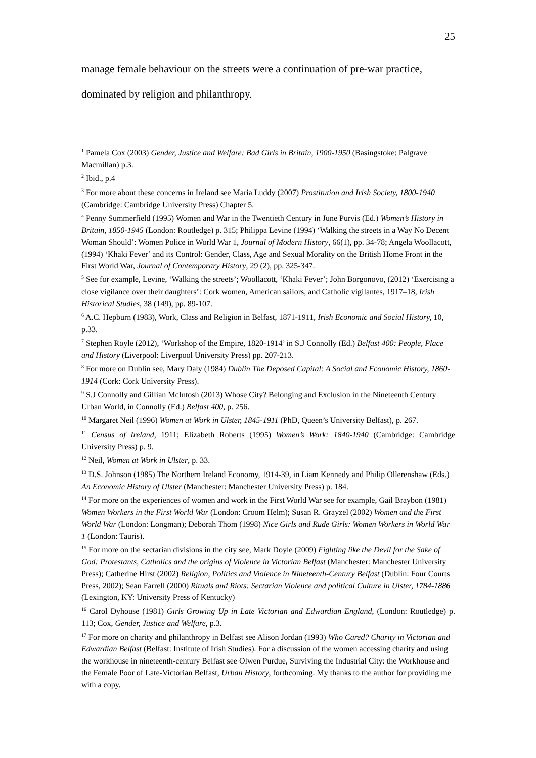25
manage female behaviour on the streets were a continuation of pre-war practice,
dominated by religion and philanthropy.
<sup>1</sup> Pamela Cox (2003) Gender, Justice and Welfare: Bad Girls in Britain, 1900-1950 (Basingstoke: Palgrave Macmillan) p.3.
<sup>2</sup> Ibid., p.4
<sup>3</sup> For more about these concerns in Ireland see Maria Luddy (2007) Prostitution and Irish Society, 1800-1940 (Cambridge: Cambridge University Press) Chapter 5.
<sup>4</sup> Penny Summerfield (1995) Women and War in the Twentieth Century in June Purvis (Ed.) Women’s History in Britain, 1850-1945 (London: Routledge) p. 315; Philippa Levine (1994) ‘Walking the streets in a Way No Decent Woman Should’: Women Police in World War 1, Journal of Modern History, 66(1), pp. 34-78; Angela Woollacott, (1994) ‘Khaki Fever’ and its Control: Gender, Class, Age and Sexual Morality on the British Home Front in the First World War, Journal of Contemporary History, 29 (2), pp. 325-347.
<sup>5</sup> See for example, Levine, ‘Walking the streets’; Woollacott, ‘Khaki Fever’; John Borgonovo, (2012) ‘Exercising a close vigilance over their daughters’: Cork women, American sailors, and Catholic vigilantes, 1917–18, Irish Historical Studies, 38 (149), pp. 89-107.
<sup>6</sup> A.C. Hepburn (1983), Work, Class and Religion in Belfast, 1871-1911, Irish Economic and Social History, 10, p.33.
<sup>7</sup> Stephen Royle (2012), ‘Workshop of the Empire, 1820-1914’ in S.J Connolly (Ed.) Belfast 400: People, Place and History (Liverpool: Liverpool University Press) pp. 207-213.
<sup>8</sup> For more on Dublin see, Mary Daly (1984) Dublin The Deposed Capital: A Social and Economic History, 1860-1914 (Cork: Cork University Press).
<sup>9</sup> S.J Connolly and Gillian McIntosh (2013) Whose City? Belonging and Exclusion in the Nineteenth Century Urban World, in Connolly (Ed.) Belfast 400, p. 256.
<sup>10</sup> Margaret Neil (1996) Women at Work in Ulster, 1845-1911 (PhD, Queen’s University Belfast), p. 267.
<sup>11</sup> Census of Ireland, 1911; Elizabeth Roberts (1995) Women’s Work: 1840-1940 (Cambridge: Cambridge University Press) p. 9.
<sup>12</sup> Neil, Women at Work in Ulster, p. 33.
<sup>13</sup> D.S. Johnson (1985) The Northern Ireland Economy, 1914-39, in Liam Kennedy and Philip Ollerenshaw (Eds.) An Economic History of Ulster (Manchester: Manchester University Press) p. 184.
<sup>14</sup> For more on the experiences of women and work in the First World War see for example, Gail Braybon (1981) Women Workers in the First World War (London: Croom Helm); Susan R. Grayzel (2002) Women and the First World War (London: Longman); Deborah Thom (1998) Nice Girls and Rude Girls: Women Workers in World War 1 (London: Tauris).
<sup>15</sup> For more on the sectarian divisions in the city see, Mark Doyle (2009) Fighting like the Devil for the Sake of God: Protestants, Catholics and the origins of Violence in Victorian Belfast (Manchester: Manchester University Press); Catherine Hirst (2002) Religion, Politics and Violence in Nineteenth-Century Belfast (Dublin: Four Courts Press, 2002); Sean Farrell (2000) Rituals and Riots: Sectarian Violence and political Culture in Ulster, 1784-1886 (Lexington, KY: University Press of Kentucky)
<sup>16</sup> Carol Dyhouse (1981) Girls Growing Up in Late Victorian and Edwardian England, (London: Routledge) p. 113; Cox, Gender, Justice and Welfare, p.3.
<sup>17</sup> For more on charity and philanthropy in Belfast see Alison Jordan (1993) Who Cared? Charity in Victorian and Edwardian Belfast (Belfast: Institute of Irish Studies). For a discussion of the women accessing charity and using the workhouse in nineteenth-century Belfast see Olwen Purdue, Surviving the Industrial City: the Workhouse and the Female Poor of Late-Victorian Belfast, Urban History, forthcoming. My thanks to the author for providing me with a copy.